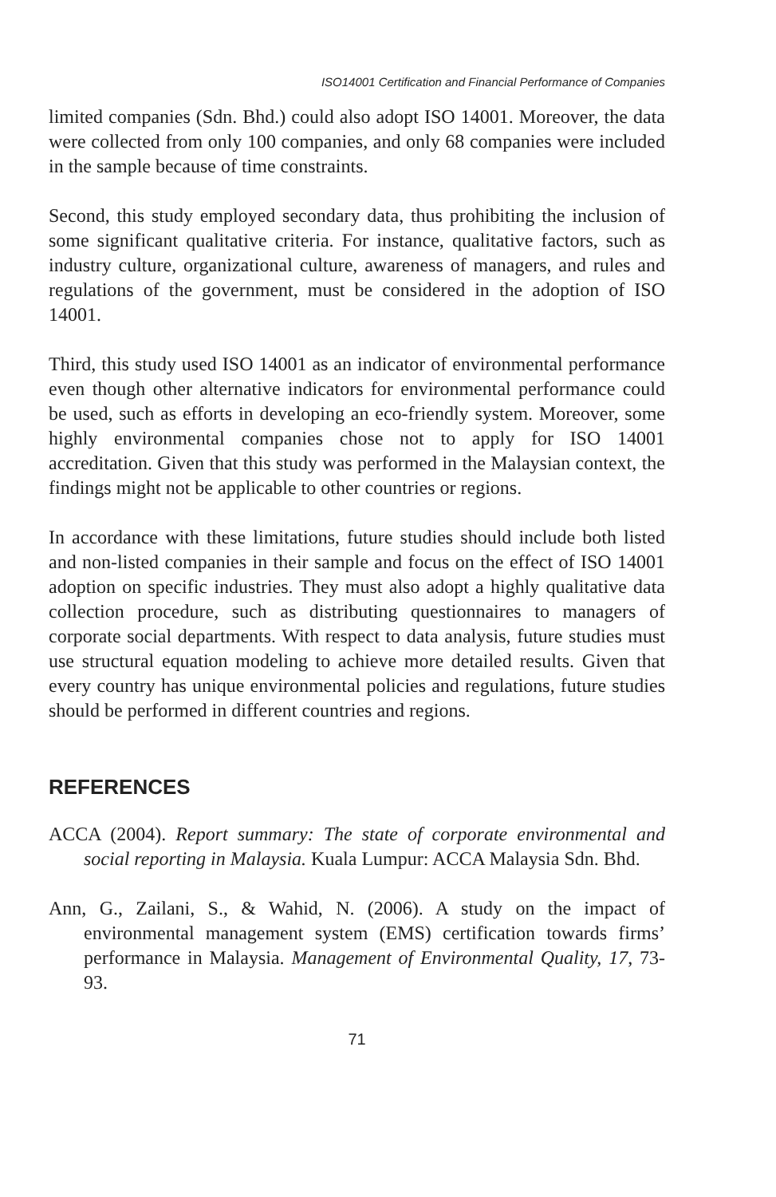ISO14001 Certification and Financial Performance of Companies
limited companies (Sdn. Bhd.) could also adopt ISO 14001. Moreover, the data were collected from only 100 companies, and only 68 companies were included in the sample because of time constraints.
Second, this study employed secondary data, thus prohibiting the inclusion of some significant qualitative criteria. For instance, qualitative factors, such as industry culture, organizational culture, awareness of managers, and rules and regulations of the government, must be considered in the adoption of ISO 14001.
Third, this study used ISO 14001 as an indicator of environmental performance even though other alternative indicators for environmental performance could be used, such as efforts in developing an eco-friendly system. Moreover, some highly environmental companies chose not to apply for ISO 14001 accreditation. Given that this study was performed in the Malaysian context, the findings might not be applicable to other countries or regions.
In accordance with these limitations, future studies should include both listed and non-listed companies in their sample and focus on the effect of ISO 14001 adoption on specific industries. They must also adopt a highly qualitative data collection procedure, such as distributing questionnaires to managers of corporate social departments. With respect to data analysis, future studies must use structural equation modeling to achieve more detailed results. Given that every country has unique environmental policies and regulations, future studies should be performed in different countries and regions.
REFERENCES
ACCA (2004). Report summary: The state of corporate environmental and social reporting in Malaysia. Kuala Lumpur: ACCA Malaysia Sdn. Bhd.
Ann, G., Zailani, S., & Wahid, N. (2006). A study on the impact of environmental management system (EMS) certification towards firms’ performance in Malaysia. Management of Environmental Quality, 17, 73-93.
71